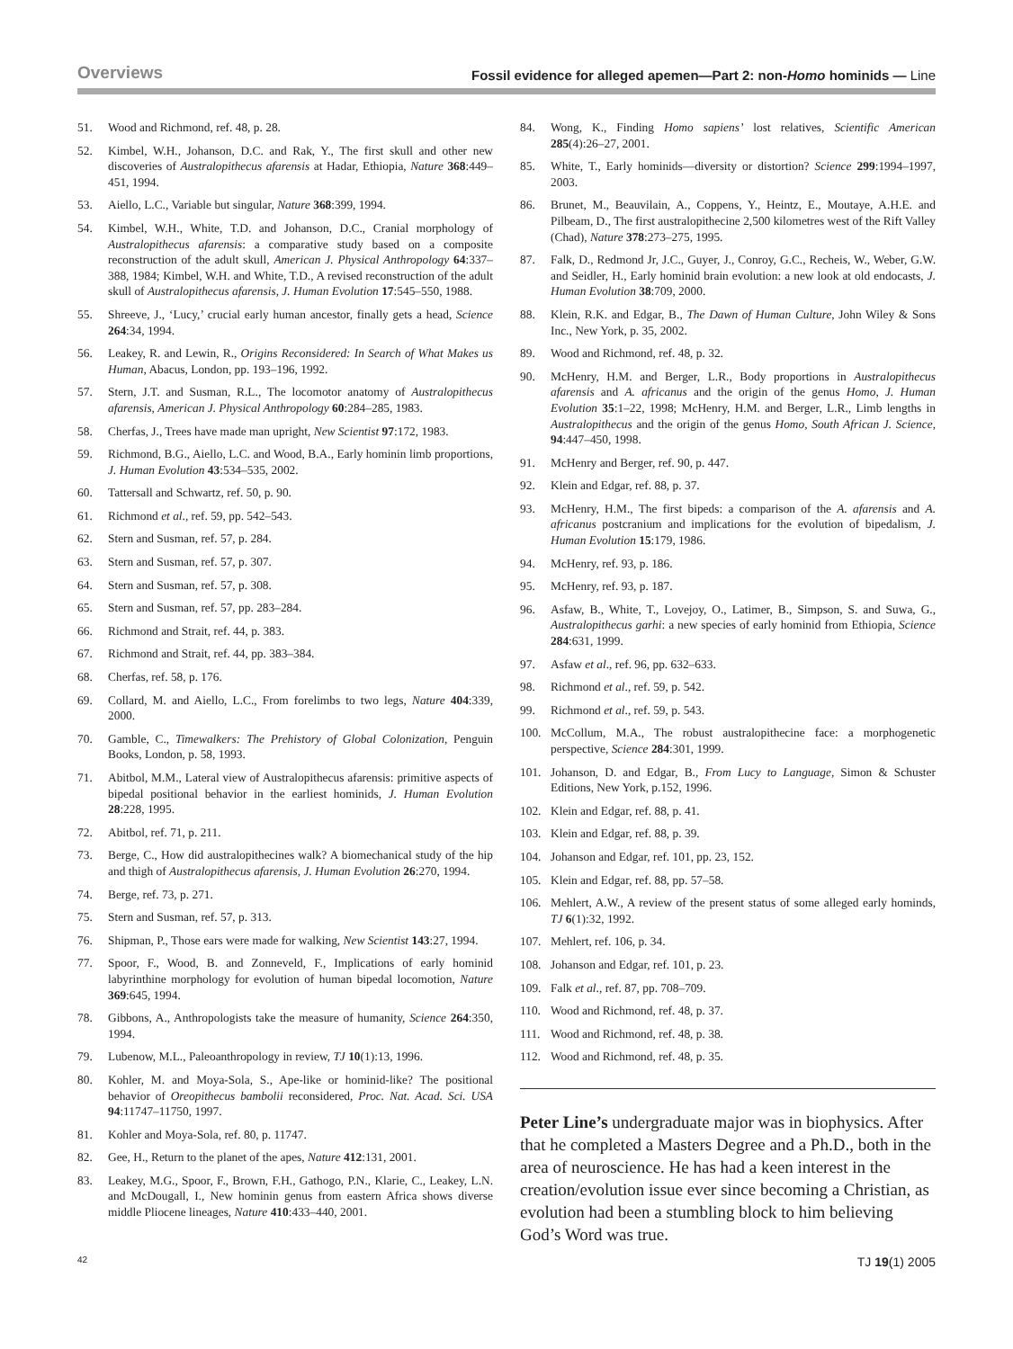Overviews
Fossil evidence for alleged apemen—Part 2: non-Homo hominids — Line
51. Wood and Richmond, ref. 48, p. 28.
52. Kimbel, W.H., Johanson, D.C. and Rak, Y., The first skull and other new discoveries of Australopithecus afarensis at Hadar, Ethiopia, Nature 368:449–451, 1994.
53. Aiello, L.C., Variable but singular, Nature 368:399, 1994.
54. Kimbel, W.H., White, T.D. and Johanson, D.C., Cranial morphology of Australopithecus afarensis: a comparative study based on a composite reconstruction of the adult skull, American J. Physical Anthropology 64:337–388, 1984; Kimbel, W.H. and White, T.D., A revised reconstruction of the adult skull of Australopithecus afarensis, J. Human Evolution 17:545–550, 1988.
55. Shreeve, J., ‘Lucy,’ crucial early human ancestor, finally gets a head, Science 264:34, 1994.
56. Leakey, R. and Lewin, R., Origins Reconsidered: In Search of What Makes us Human, Abacus, London, pp. 193–196, 1992.
57. Stern, J.T. and Susman, R.L., The locomotor anatomy of Australopithecus afarensis, American J. Physical Anthropology 60:284–285, 1983.
58. Cherfas, J., Trees have made man upright, New Scientist 97:172, 1983.
59. Richmond, B.G., Aiello, L.C. and Wood, B.A., Early hominin limb proportions, J. Human Evolution 43:534–535, 2002.
60. Tattersall and Schwartz, ref. 50, p. 90.
61. Richmond et al., ref. 59, pp. 542–543.
62. Stern and Susman, ref. 57, p. 284.
63. Stern and Susman, ref. 57, p. 307.
64. Stern and Susman, ref. 57, p. 308.
65. Stern and Susman, ref. 57, pp. 283–284.
66. Richmond and Strait, ref. 44, p. 383.
67. Richmond and Strait, ref. 44, pp. 383–384.
68. Cherfas, ref. 58, p. 176.
69. Collard, M. and Aiello, L.C., From forelimbs to two legs, Nature 404:339, 2000.
70. Gamble, C., Timewalkers: The Prehistory of Global Colonization, Penguin Books, London, p. 58, 1993.
71. Abitbol, M.M., Lateral view of Australopithecus afarensis: primitive aspects of bipedal positional behavior in the earliest hominids, J. Human Evolution 28:228, 1995.
72. Abitbol, ref. 71, p. 211.
73. Berge, C., How did australopithecines walk? A biomechanical study of the hip and thigh of Australopithecus afarensis, J. Human Evolution 26:270, 1994.
74. Berge, ref. 73, p. 271.
75. Stern and Susman, ref. 57, p. 313.
76. Shipman, P., Those ears were made for walking, New Scientist 143:27, 1994.
77. Spoor, F., Wood, B. and Zonneveld, F., Implications of early hominid labyrinthine morphology for evolution of human bipedal locomotion, Nature 369:645, 1994.
78. Gibbons, A., Anthropologists take the measure of humanity, Science 264:350, 1994.
79. Lubenow, M.L., Paleoanthropology in review, TJ 10(1):13, 1996.
80. Kohler, M. and Moya-Sola, S., Ape-like or hominid-like? The positional behavior of Oreopithecus bambolii reconsidered, Proc. Nat. Acad. Sci. USA 94:11747–11750, 1997.
81. Kohler and Moya-Sola, ref. 80, p. 11747.
82. Gee, H., Return to the planet of the apes, Nature 412:131, 2001.
83. Leakey, M.G., Spoor, F., Brown, F.H., Gathogo, P.N., Klarie, C., Leakey, L.N. and McDougall, I., New hominin genus from eastern Africa shows diverse middle Pliocene lineages, Nature 410:433–440, 2001.
84. Wong, K., Finding Homo sapiens’ lost relatives, Scientific American 285(4):26–27, 2001.
85. White, T., Early hominids—diversity or distortion? Science 299:1994–1997, 2003.
86. Brunet, M., Beauvilain, A., Coppens, Y., Heintz, E., Moutaye, A.H.E. and Pilbeam, D., The first australopithecine 2,500 kilometres west of the Rift Valley (Chad), Nature 378:273–275, 1995.
87. Falk, D., Redmond Jr, J.C., Guyer, J., Conroy, G.C., Recheis, W., Weber, G.W. and Seidler, H., Early hominid brain evolution: a new look at old endocasts, J. Human Evolution 38:709, 2000.
88. Klein, R.K. and Edgar, B., The Dawn of Human Culture, John Wiley & Sons Inc., New York, p. 35, 2002.
89. Wood and Richmond, ref. 48, p. 32.
90. McHenry, H.M. and Berger, L.R., Body proportions in Australopithecus afarensis and A. africanus and the origin of the genus Homo, J. Human Evolution 35:1–22, 1998; McHenry, H.M. and Berger, L.R., Limb lengths in Australopithecus and the origin of the genus Homo, South African J. Science, 94:447–450, 1998.
91. McHenry and Berger, ref. 90, p. 447.
92. Klein and Edgar, ref. 88, p. 37.
93. McHenry, H.M., The first bipeds: a comparison of the A. afarensis and A. africanus postcranium and implications for the evolution of bipedalism, J. Human Evolution 15:179, 1986.
94. McHenry, ref. 93, p. 186.
95. McHenry, ref. 93, p. 187.
96. Asfaw, B., White, T., Lovejoy, O., Latimer, B., Simpson, S. and Suwa, G., Australopithecus garhi: a new species of early hominid from Ethiopia, Science 284:631, 1999.
97. Asfaw et al., ref. 96, pp. 632–633.
98. Richmond et al., ref. 59, p. 542.
99. Richmond et al., ref. 59, p. 543.
100. McCollum, M.A., The robust australopithecine face: a morphogenetic perspective, Science 284:301, 1999.
101. Johanson, D. and Edgar, B., From Lucy to Language, Simon & Schuster Editions, New York, p.152, 1996.
102. Klein and Edgar, ref. 88, p. 41.
103. Klein and Edgar, ref. 88, p. 39.
104. Johanson and Edgar, ref. 101, pp. 23, 152.
105. Klein and Edgar, ref. 88, pp. 57–58.
106. Mehlert, A.W., A review of the present status of some alleged early hominds, TJ 6(1):32, 1992.
107. Mehlert, ref. 106, p. 34.
108. Johanson and Edgar, ref. 101, p. 23.
109. Falk et al., ref. 87, pp. 708–709.
110. Wood and Richmond, ref. 48, p. 37.
111. Wood and Richmond, ref. 48, p. 38.
112. Wood and Richmond, ref. 48, p. 35.
Peter Line’s undergraduate major was in biophysics. After that he completed a Masters Degree and a Ph.D., both in the area of neuroscience. He has had a keen interest in the creation/evolution issue ever since becoming a Christian, as evolution had been a stumbling block to him believing God’s Word was true.
42 TJ 19(1) 2005